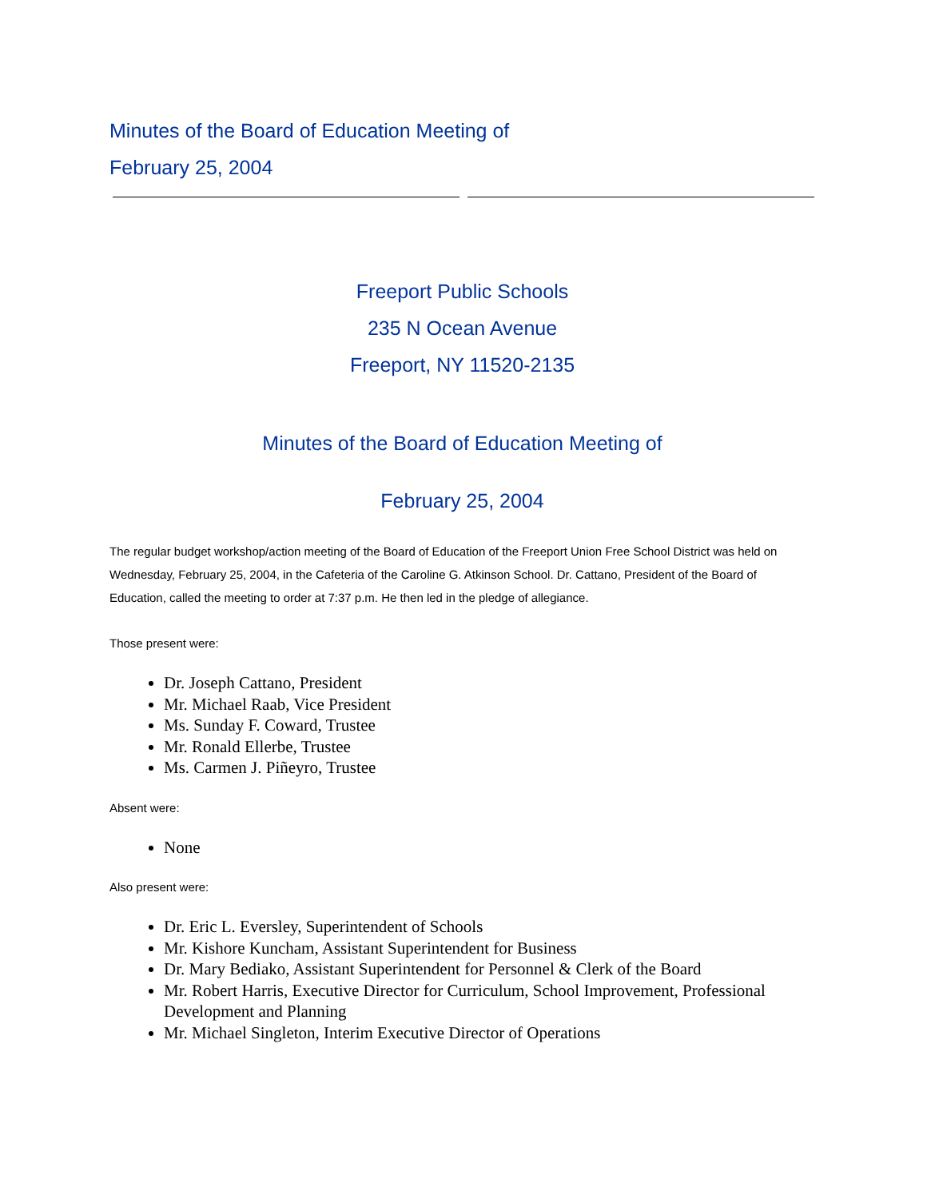Minutes of the Board of Education Meeting of
February 25, 2004
Freeport Public Schools
235 N Ocean Avenue
Freeport, NY 11520-2135
Minutes of the Board of Education Meeting of
February 25, 2004
The regular budget workshop/action meeting of the Board of Education of the Freeport Union Free School District was held on Wednesday, February 25, 2004, in the Cafeteria of the Caroline G. Atkinson School. Dr. Cattano, President of the Board of Education, called the meeting to order at 7:37 p.m. He then led in the pledge of allegiance.
Those present were:
Dr. Joseph Cattano, President
Mr. Michael Raab, Vice President
Ms. Sunday F. Coward, Trustee
Mr. Ronald Ellerbe, Trustee
Ms. Carmen J. Piñeyro, Trustee
Absent were:
None
Also present were:
Dr. Eric L. Eversley, Superintendent of Schools
Mr. Kishore Kuncham, Assistant Superintendent for Business
Dr. Mary Bediako, Assistant Superintendent for Personnel & Clerk of the Board
Mr. Robert Harris, Executive Director for Curriculum, School Improvement, Professional Development and Planning
Mr. Michael Singleton, Interim Executive Director of Operations